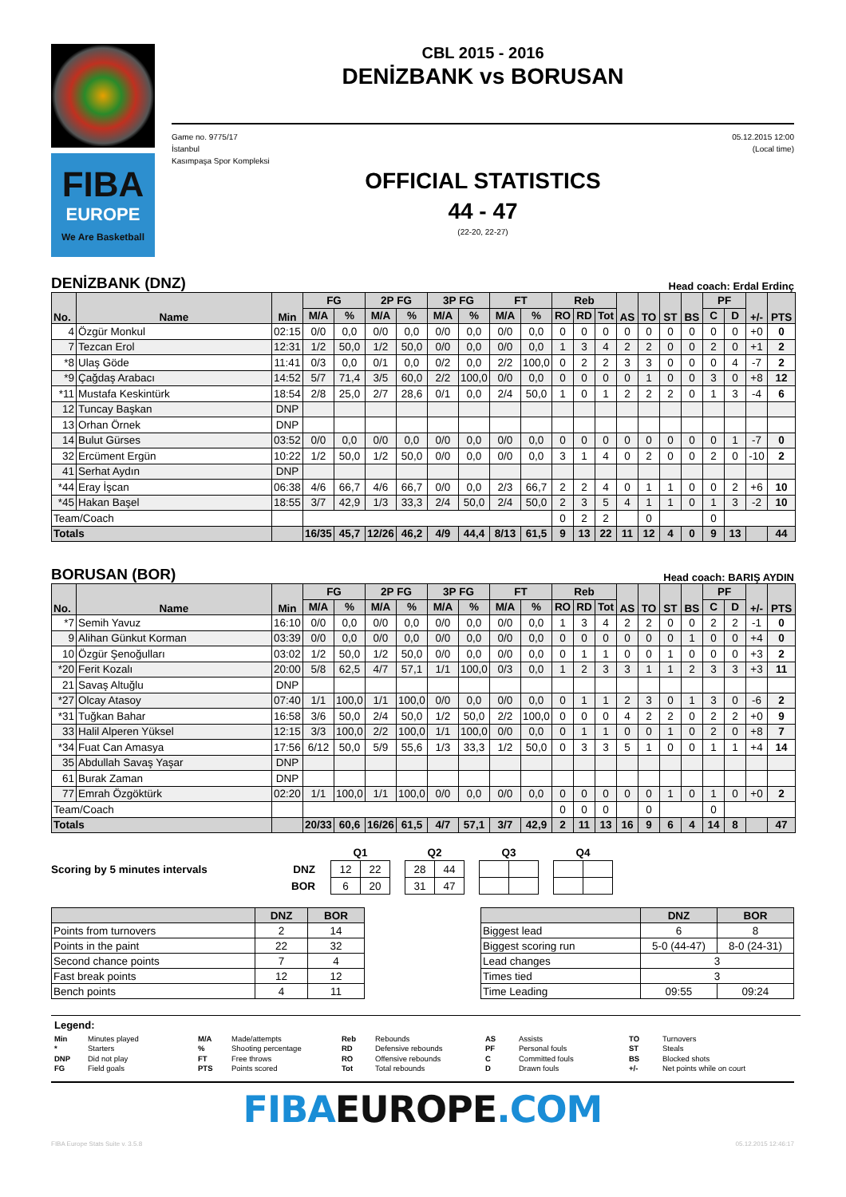FIBA
EUROPE
We Are Basketball
CBL 2015 - 2016
DENİZBANK vs BORUSAN
Game no. 9775/17
İstanbul
Kasımpaşa Spor Kompleksi
05.12.2015 12:00
(Local time)
OFFICIAL STATISTICS
44 - 47
(22-20, 22-27)
DENİZBANK (DNZ)
Head coach: Erdal Erdinç
| No. | Name | Min | FG | | 2P FG | | 3P FG | | FT | | Reb | | | AS | TO | ST | BS | PF | | +/- | PTS |
| --- | --- | --- | --- | --- | --- | --- | --- | --- | --- | --- | --- | --- | --- | --- | --- | --- | --- | --- | --- | --- | --- |
| | | | M/A | % | M/A | % | M/A | % | M/A | % | RO | RD | Tot | | | | | C | D | | |
| 4 | Özgür Monkul | 02:15 | 0/0 | 0,0 | 0/0 | 0,0 | 0/0 | 0,0 | 0/0 | 0,0 | 0 | 0 | 0 | 0 | 0 | 0 | 0 | 0 | 0 | +0 | 0 |
| 7 | Tezcan Erol | 12:31 | 1/2 | 50,0 | 1/2 | 50,0 | 0/0 | 0,0 | 0/0 | 0,0 | 1 | 3 | 4 | 2 | 2 | 0 | 0 | 2 | 0 | +1 | 2 |
| *8 | Ulaş Göde | 11:41 | 0/3 | 0,0 | 0/1 | 0,0 | 0/2 | 0,0 | 2/2 | 100,0 | 0 | 2 | 2 | 3 | 3 | 0 | 0 | 0 | 4 | -7 | 2 |
| *9 | Çağdaş Arabacı | 14:52 | 5/7 | 71,4 | 3/5 | 60,0 | 2/2 | 100,0 | 0/0 | 0,0 | 0 | 0 | 0 | 0 | 1 | 0 | 0 | 3 | 0 | +8 | 12 |
| *11 | Mustafa Keskintürk | 18:54 | 2/8 | 25,0 | 2/7 | 28,6 | 0/1 | 0,0 | 2/4 | 50,0 | 1 | 0 | 1 | 2 | 2 | 2 | 0 | 1 | 3 | -4 | 6 |
| 12 | Tuncay Başkan | DNP | | | | | | | | | | | | | | | | | | | |
| 13 | Orhan Örnek | DNP | | | | | | | | | | | | | | | | | | | |
| 14 | Bulut Gürses | 03:52 | 0/0 | 0,0 | 0/0 | 0,0 | 0/0 | 0,0 | 0/0 | 0,0 | 0 | 0 | 0 | 0 | 0 | 0 | 0 | 0 | 1 | -7 | 0 |
| 32 | Ercüment Ergün | 10:22 | 1/2 | 50,0 | 1/2 | 50,0 | 0/0 | 0,0 | 0/0 | 0,0 | 3 | 1 | 4 | 0 | 2 | 0 | 0 | 2 | 0 | -10 | 2 |
| 41 | Serhat Aydın | DNP | | | | | | | | | | | | | | | | | | | |
| *44 | Eray İşcan | 06:38 | 4/6 | 66,7 | 4/6 | 66,7 | 0/0 | 0,0 | 2/3 | 66,7 | 2 | 2 | 4 | 0 | 1 | 1 | 0 | 0 | 2 | +6 | 10 |
| *45 | Hakan Başel | 18:55 | 3/7 | 42,9 | 1/3 | 33,3 | 2/4 | 50,0 | 2/4 | 50,0 | 2 | 3 | 5 | 4 | 1 | 1 | 0 | 1 | 3 | -2 | 10 |
| Team/Coach | | | | | | | | | | | 0 | 2 | 2 | | 0 | | | 0 | | | |
| Totals | | | 16/35 | 45,7 | 12/26 | 46,2 | 4/9 | 44,4 | 8/13 | 61,5 | 9 | 13 | 22 | 11 | 12 | 4 | 0 | 9 | 13 | | 44 |
BORUSAN (BOR)
Head coach: BARIŞ AYDIN
| No. | Name | Min | FG | | 2P FG | | 3P FG | | FT | | Reb | | | AS | TO | ST | BS | PF | | +/- | PTS |
| --- | --- | --- | --- | --- | --- | --- | --- | --- | --- | --- | --- | --- | --- | --- | --- | --- | --- | --- | --- | --- | --- |
| | | | M/A | % | M/A | % | M/A | % | M/A | % | RO | RD | Tot | | | | | C | D | | |
| *7 | Semih Yavuz | 16:10 | 0/0 | 0,0 | 0/0 | 0,0 | 0/0 | 0,0 | 0/0 | 0,0 | 1 | 3 | 4 | 2 | 2 | 0 | 0 | 2 | 2 | -1 | 0 |
| 9 | Alihan Günkut Korman | 03:39 | 0/0 | 0,0 | 0/0 | 0,0 | 0/0 | 0,0 | 0/0 | 0,0 | 0 | 0 | 0 | 0 | 0 | 0 | 1 | 0 | 0 | +4 | 0 |
| 10 | Özgür Şenoğulları | 03:02 | 1/2 | 50,0 | 1/2 | 50,0 | 0/0 | 0,0 | 0/0 | 0,0 | 0 | 1 | 1 | 0 | 0 | 1 | 0 | 0 | 0 | +3 | 2 |
| *20 | Ferit Kozalı | 20:00 | 5/8 | 62,5 | 4/7 | 57,1 | 1/1 | 100,0 | 0/3 | 0,0 | 1 | 2 | 3 | 3 | 1 | 1 | 2 | 3 | 3 | +3 | 11 |
| 21 | Savaş Altuğlu | DNP | | | | | | | | | | | | | | | | | | | |
| *27 | Olcay Atasoy | 07:40 | 1/1 | 100,0 | 1/1 | 100,0 | 0/0 | 0,0 | 0/0 | 0,0 | 0 | 1 | 1 | 2 | 3 | 0 | 1 | 3 | 0 | -6 | 2 |
| *31 | Tuğkan Bahar | 16:58 | 3/6 | 50,0 | 2/4 | 50,0 | 1/2 | 50,0 | 2/2 | 100,0 | 0 | 0 | 0 | 4 | 2 | 2 | 0 | 2 | 2 | +0 | 9 |
| 33 | Halil Alperen Yüksel | 12:15 | 3/3 | 100,0 | 2/2 | 100,0 | 1/1 | 100,0 | 0/0 | 0,0 | 0 | 1 | 1 | 0 | 0 | 1 | 0 | 2 | 0 | +8 | 7 |
| *34 | Fuat Can Amasya | 17:56 | 6/12 | 50,0 | 5/9 | 55,6 | 1/3 | 33,3 | 1/2 | 50,0 | 0 | 3 | 3 | 5 | 1 | 0 | 0 | 1 | 1 | +4 | 14 |
| 35 | Abdullah Savaş Yaşar | DNP | | | | | | | | | | | | | | | | | | | |
| 61 | Burak Zaman | DNP | | | | | | | | | | | | | | | | | | | |
| 77 | Emrah Özgöktürk | 02:20 | 1/1 | 100,0 | 1/1 | 100,0 | 0/0 | 0,0 | 0/0 | 0,0 | 0 | 0 | 0 | 0 | 0 | 1 | 0 | 1 | 0 | +0 | 2 |
| Team/Coach | | | | | | | | | | | 0 | 0 | 0 | | 0 | | | 0 | | | |
| Totals | | | 20/33 | 60,6 | 16/26 | 61,5 | 4/7 | 57,1 | 3/7 | 42,9 | 2 | 11 | 13 | 16 | 9 | 6 | 4 | 14 | 8 | | 47 |
Scoring by 5 minutes intervals
| DNZ |
| --- |
| BOR |
| Q1 | |
| --- | --- |
| 12 | 22 |
| 6 | 20 |
| Q2 | |
| --- | --- |
| 28 | 44 |
| 31 | 47 |
| Q3 | |
| --- | --- |
| Q4 | |
| --- | --- |
| | DNZ | BOR |
| --- | --- | --- |
| Points from turnovers | 2 | 14 |
| Points in the paint | 22 | 32 |
| Second chance points | 7 | 4 |
| Fast break points | 12 | 12 |
| Bench points | 4 | 11 |
| | DNZ | BOR |
| --- | --- | --- |
| Biggest lead | 6 | 8 |
| Biggest scoring run | 5-0 (44-47) | 8-0 (24-31) |
| Lead changes | 3 | |
| Times tied | 3 | |
| Time Leading | 09:55 | 09:24 |
Legend:
Min Minutes played M/A Made/attempts Reb Rebounds AS Assists TO Turnovers * Starters% Shooting percentage RD Defensive rebounds PF Personal fouls ST Steals DNP Did not play FT Free throws RO Offensive rebounds C Committed fouls BS Blocked shots FG Field goals PTS Points scored Tot Total rebounds D Drawn fouls +/- Net points while on court
FIBAEUROPE.COM
FIBA Europe Stats Suite v. 3.5.8 05.12.2015 12:46:17